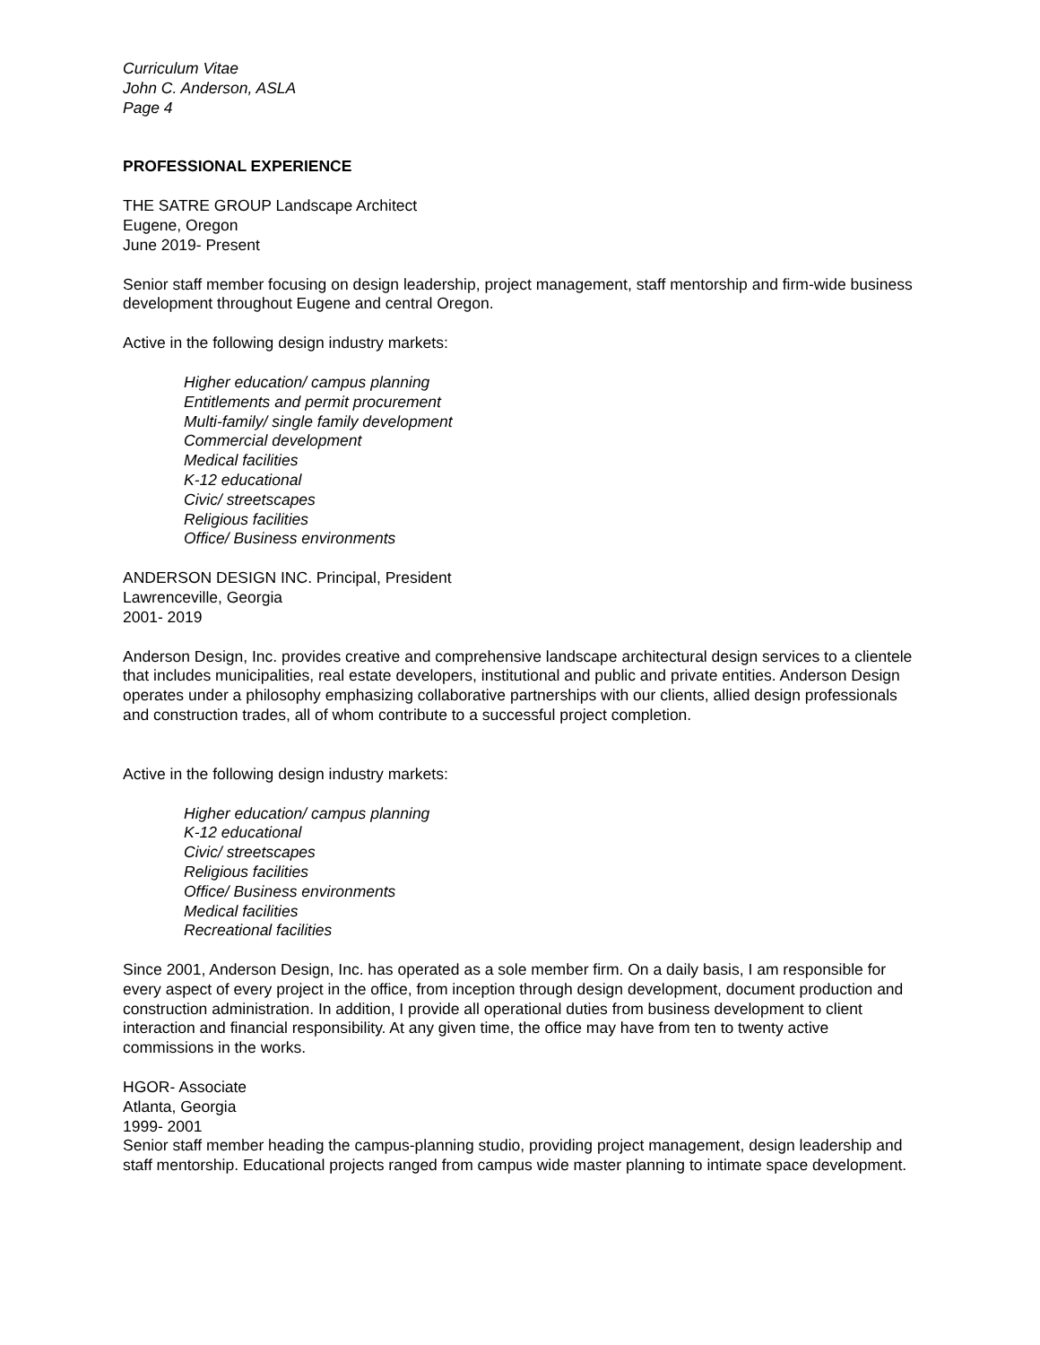Curriculum Vitae
John C. Anderson, ASLA
Page 4
PROFESSIONAL EXPERIENCE
THE SATRE GROUP Landscape Architect
Eugene, Oregon
June 2019- Present
Senior staff member focusing on design leadership, project management, staff mentorship and firm-wide business development throughout Eugene and central Oregon.
Active in the following design industry markets:
Higher education/ campus planning
Entitlements and permit procurement
Multi-family/ single family development
Commercial development
Medical facilities
K-12 educational
Civic/ streetscapes
Religious facilities
Office/ Business environments
ANDERSON DESIGN INC. Principal, President
Lawrenceville, Georgia
2001- 2019
Anderson Design, Inc. provides creative and comprehensive landscape architectural design services to a clientele that includes municipalities, real estate developers, institutional and public and private entities. Anderson Design operates under a philosophy emphasizing collaborative partnerships with our clients, allied design professionals and construction trades, all of whom contribute to a successful project completion.
Active in the following design industry markets:
Higher education/ campus planning
K-12 educational
Civic/ streetscapes
Religious facilities
Office/ Business environments
Medical facilities
Recreational facilities
Since 2001, Anderson Design, Inc. has operated as a sole member firm. On a daily basis, I am responsible for every aspect of every project in the office, from inception through design development, document production and construction administration. In addition, I provide all operational duties from business development to client interaction and financial responsibility. At any given time, the office may have from ten to twenty active commissions in the works.
HGOR- Associate
Atlanta, Georgia
1999- 2001
Senior staff member heading the campus-planning studio, providing project management, design leadership and staff mentorship. Educational projects ranged from campus wide master planning to intimate space development.